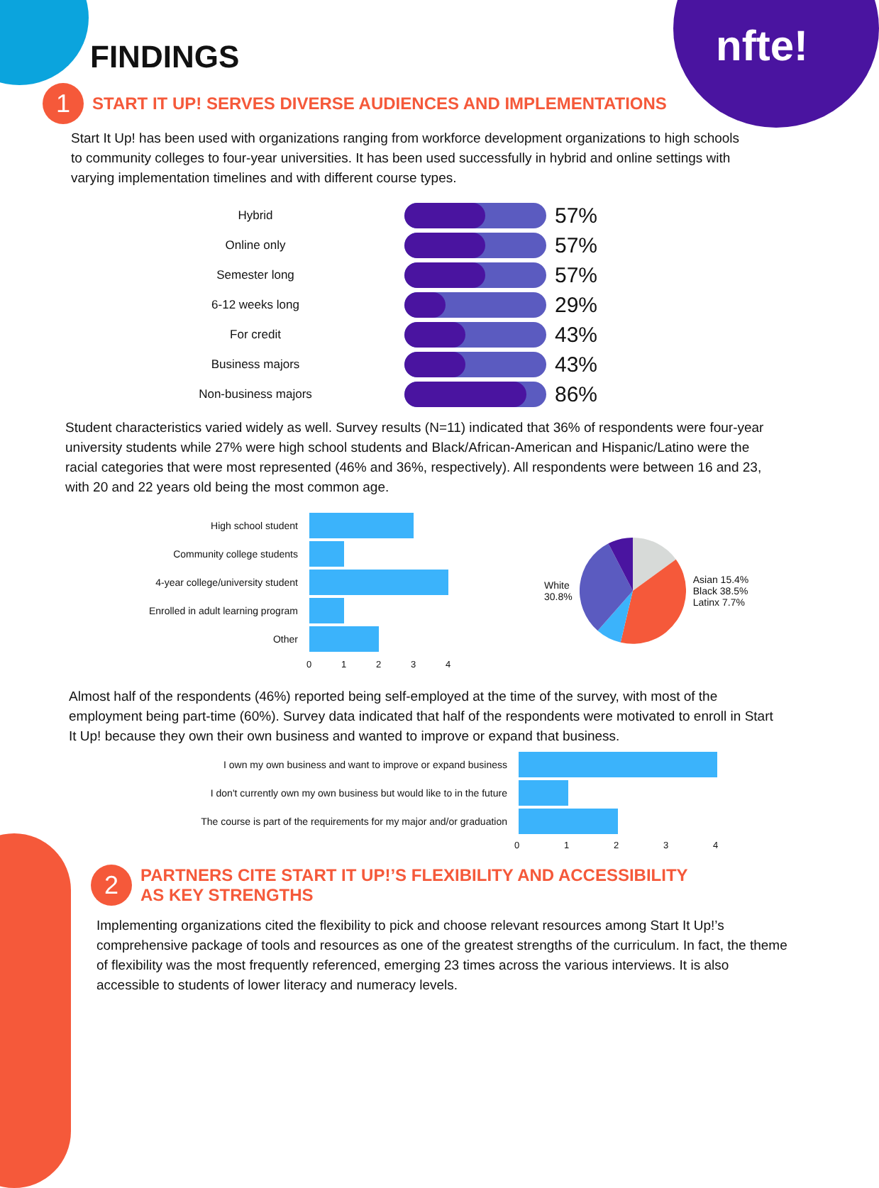nfte!
FINDINGS
1
START IT UP! SERVES DIVERSE AUDIENCES AND IMPLEMENTATIONS
Start It Up! has been used with organizations ranging from workforce development organizations to high schools to community colleges to four-year universities. It has been used successfully in hybrid and online settings with varying implementation timelines and with different course types.
Hybrid
57%
Online only
57%
Semester long
57%
6-12 weeks long
29%
For credit
43%
Business majors
43%
Non-business majors
86%
Student characteristics varied widely as well. Survey results (N=11) indicated that 36% of respondents were four-year university students while 27% were high school students and Black/African-American and Hispanic/Latino were the racial categories that were most represented (46% and 36%, respectively). All respondents were between 16 and 23, with 20 and 22 years old being the most common age.
High school student
Community college students
4-year college/university student
Enrolled in adult learning program
Other
01234
White
30.8%
Asian 15.4%
Black 38.5%
Latinx 7.7%
Almost half of the respondents (46%) reported being self-employed at the time of the survey, with most of the employment being part-time (60%). Survey data indicated that half of the respondents were motivated to enroll in Start It Up! because they own their own business and wanted to improve or expand that business.
I own my own business and want to improve or expand business
I don't currently own my own business but would like to in the future
The course is part of the requirements for my major and/or graduation
01234
2
PARTNERS CITE START IT UP!’S FLEXIBILITY AND ACCESSIBILITY
AS KEY STRENGTHS
Implementing organizations cited the flexibility to pick and choose relevant resources among Start It Up!’s comprehensive package of tools and resources as one of the greatest strengths of the curriculum. In fact, the theme of flexibility was the most frequently referenced, emerging 23 times across the various interviews. It is also accessible to students of lower literacy and numeracy levels.